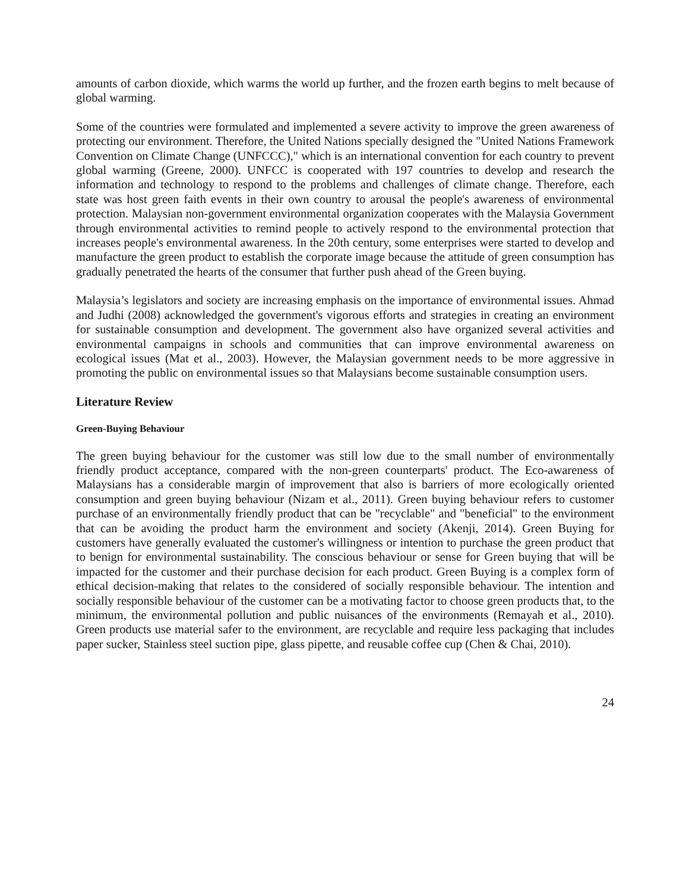amounts of carbon dioxide, which warms the world up further, and the frozen earth begins to melt because of global warming.
Some of the countries were formulated and implemented a severe activity to improve the green awareness of protecting our environment. Therefore, the United Nations specially designed the "United Nations Framework Convention on Climate Change (UNFCCC)," which is an international convention for each country to prevent global warming (Greene, 2000). UNFCC is cooperated with 197 countries to develop and research the information and technology to respond to the problems and challenges of climate change. Therefore, each state was host green faith events in their own country to arousal the people's awareness of environmental protection. Malaysian non-government environmental organization cooperates with the Malaysia Government through environmental activities to remind people to actively respond to the environmental protection that increases people's environmental awareness. In the 20th century, some enterprises were started to develop and manufacture the green product to establish the corporate image because the attitude of green consumption has gradually penetrated the hearts of the consumer that further push ahead of the Green buying.
Malaysia’s legislators and society are increasing emphasis on the importance of environmental issues. Ahmad and Judhi (2008) acknowledged the government's vigorous efforts and strategies in creating an environment for sustainable consumption and development. The government also have organized several activities and environmental campaigns in schools and communities that can improve environmental awareness on ecological issues (Mat et al., 2003). However, the Malaysian government needs to be more aggressive in promoting the public on environmental issues so that Malaysians become sustainable consumption users.
Literature Review
Green-Buying Behaviour
The green buying behaviour for the customer was still low due to the small number of environmentally friendly product acceptance, compared with the non-green counterparts' product. The Eco-awareness of Malaysians has a considerable margin of improvement that also is barriers of more ecologically oriented consumption and green buying behaviour (Nizam et al., 2011). Green buying behaviour refers to customer purchase of an environmentally friendly product that can be "recyclable" and "beneficial" to the environment that can be avoiding the product harm the environment and society (Akenji, 2014). Green Buying for customers have generally evaluated the customer's willingness or intention to purchase the green product that to benign for environmental sustainability. The conscious behaviour or sense for Green buying that will be impacted for the customer and their purchase decision for each product. Green Buying is a complex form of ethical decision-making that relates to the considered of socially responsible behaviour. The intention and socially responsible behaviour of the customer can be a motivating factor to choose green products that, to the minimum, the environmental pollution and public nuisances of the environments (Remayah et al., 2010). Green products use material safer to the environment, are recyclable and require less packaging that includes paper sucker, Stainless steel suction pipe, glass pipette, and reusable coffee cup (Chen & Chai, 2010).
24